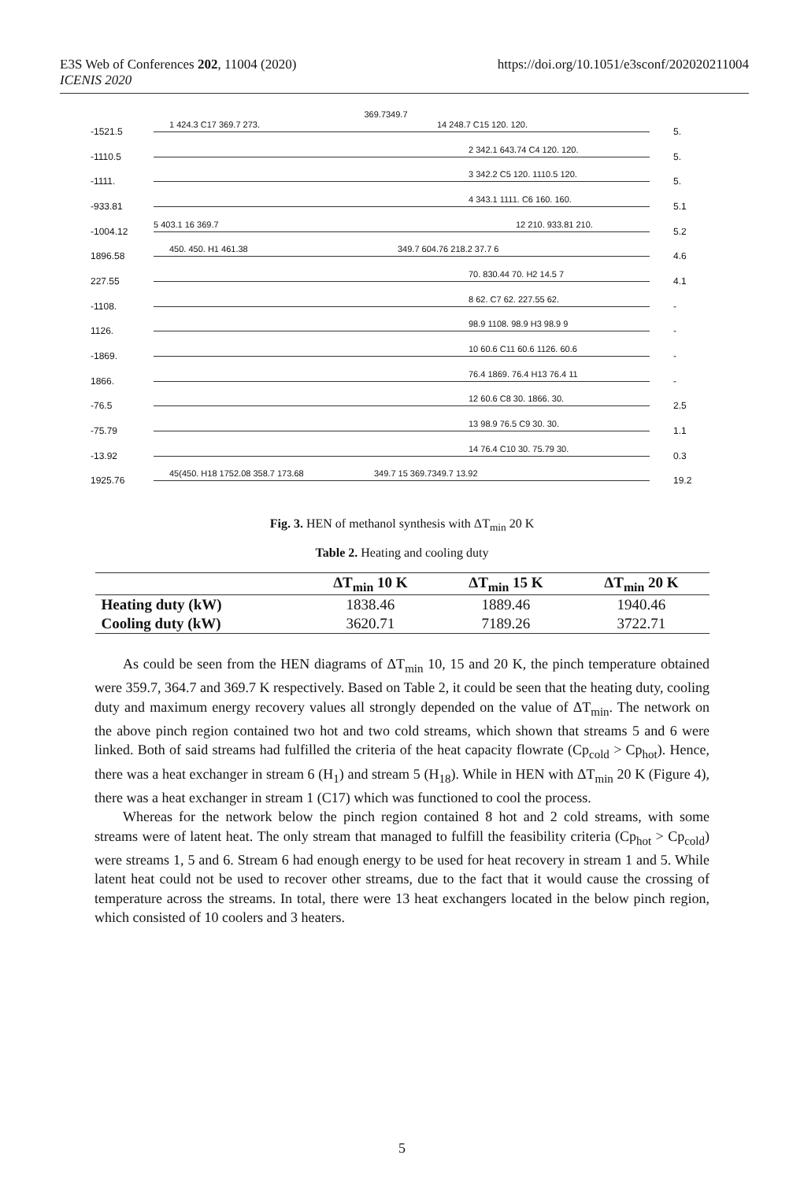E3S Web of Conferences 202, 11004 (2020)
ICENIS 2020
https://doi.org/10.1051/e3sconf/202020211004
369.7349.7
-1521.5
1 424.3 C17 369.7 273. 14 248.7 C15 120. 120.
5.
-1110.5
2 342.1 643.74 C4 120. 120.
5.
-1111.
3 342.2 C5 120. 1110.5 120.
5.
-933.81
4 343.1 1111. C6 160. 160.
5.1
-1004.12
5 403.1 16 369.7 12 210. 933.81 210.
5.2
1896.58
450. 450. H1 461.38 349.7 604.76 218.2 37.7 6
4.6
227.55
70. 830.44 70. H2 14.5 7
4.1
-1108.
8 62. C7 62. 227.55 62.
-
1126.
98.9 1108. 98.9 H3 98.9 9
-
-1869.
10 60.6 C11 60.6 1126. 60.6
-
1866.
76.4 1869. 76.4 H13 76.4 11
-
-76.5
12 60.6 C8 30. 1866. 30.
2.5
-75.79
13 98.9 76.5 C9 30. 30.
1.1
-13.92
14 76.4 C10 30. 75.79 30.
0.3
1925.76
45(450. H18 1752.08 358.7 173.68 349.7 15 369.7349.7 13.92
19.2
Fig. 3. HEN of methanol synthesis with ΔT<sub>min</sub> 20 K
Table 2. Heating and cooling duty
| | ΔT<sub>min</sub> 10 K | ΔT<sub>min</sub> 15 K | ΔT<sub>min</sub> 20 K |
| --- | --- | --- | --- |
| Heating duty (kW) | 1838.46 | 1889.46 | 1940.46 |
| Cooling duty (kW) | 3620.71 | 7189.26 | 3722.71 |
As could be seen from the HEN diagrams of ΔT<sub>min</sub> 10, 15 and 20 K, the pinch temperature obtained were 359.7, 364.7 and 369.7 K respectively. Based on Table 2, it could be seen that the heating duty, cooling duty and maximum energy recovery values all strongly depended on the value of ΔT<sub>min</sub>. The network on the above pinch region contained two hot and two cold streams, which shown that streams 5 and 6 were linked. Both of said streams had fulfilled the criteria of the heat capacity flowrate (Cp<sub>cold</sub> > Cp<sub>hot</sub>). Hence, there was a heat exchanger in stream 6 (H<sub>1</sub>) and stream 5 (H<sub>18</sub>). While in HEN with ΔT<sub>min</sub> 20 K (Figure 4), there was a heat exchanger in stream 1 (C17) which was functioned to cool the process.
Whereas for the network below the pinch region contained 8 hot and 2 cold streams, with some streams were of latent heat. The only stream that managed to fulfill the feasibility criteria (Cp<sub>hot</sub> > Cp<sub>cold</sub>) were streams 1, 5 and 6. Stream 6 had enough energy to be used for heat recovery in stream 1 and 5. While latent heat could not be used to recover other streams, due to the fact that it would cause the crossing of temperature across the streams. In total, there were 13 heat exchangers located in the below pinch region, which consisted of 10 coolers and 3 heaters.
5